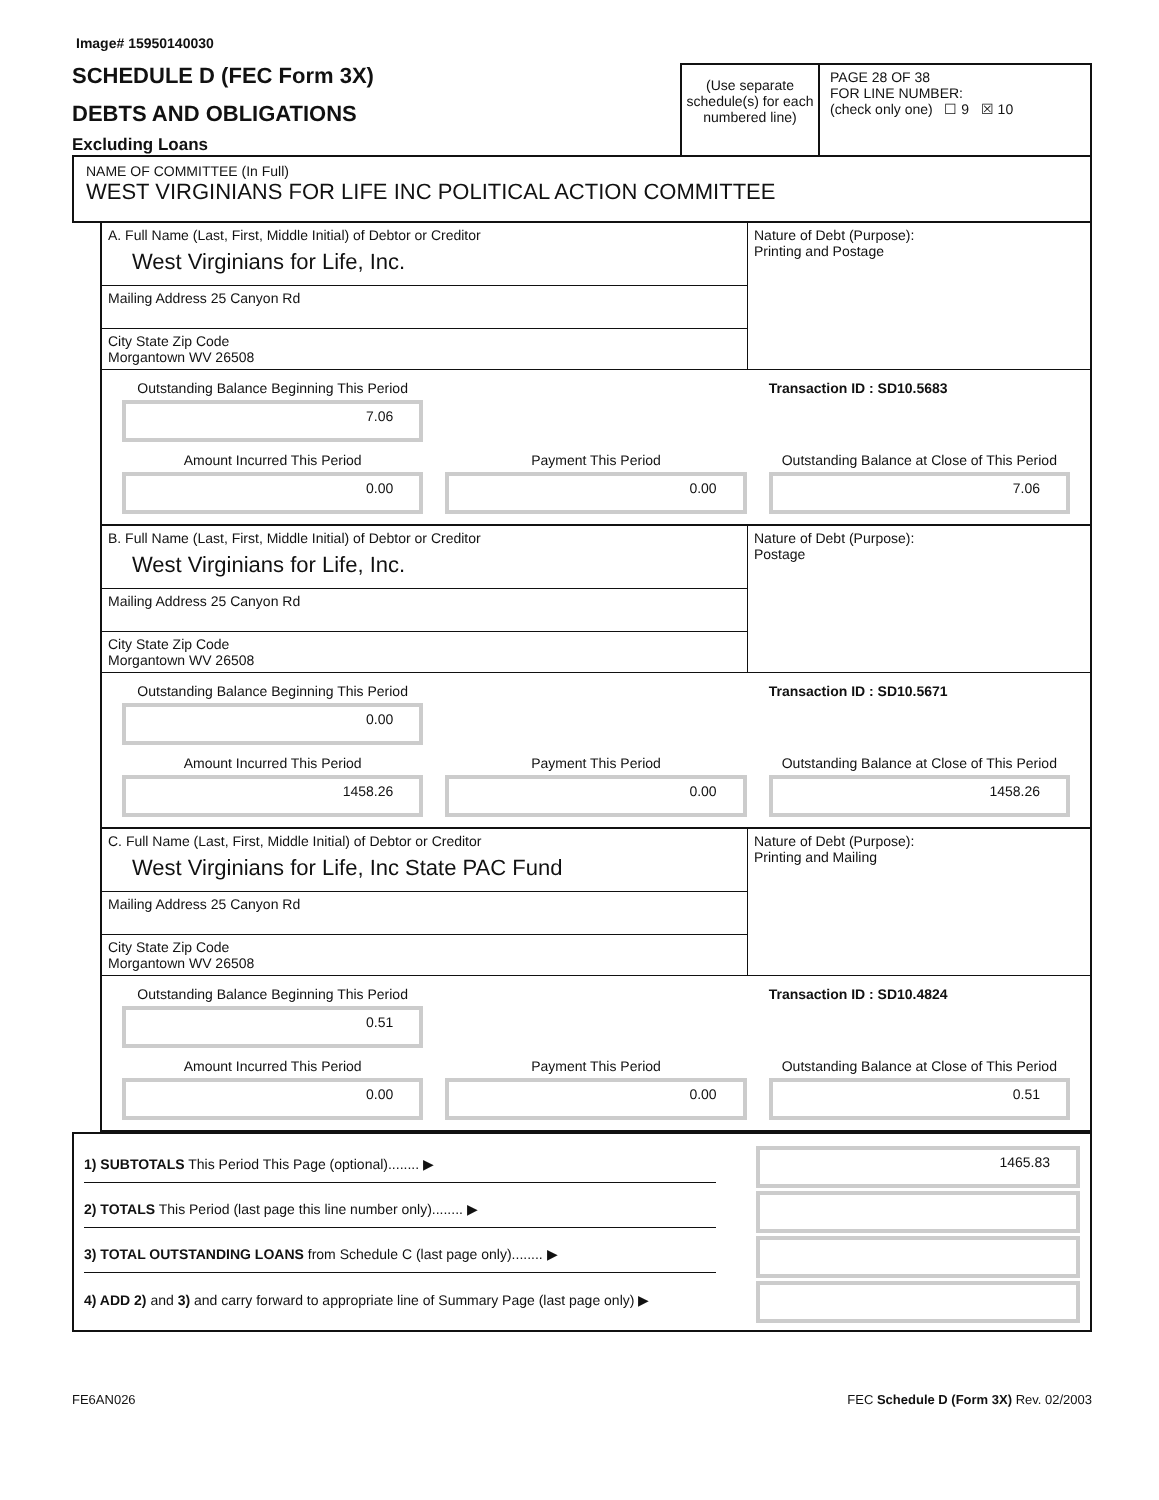Image# 15950140030
SCHEDULE D (FEC Form 3X)
DEBTS AND OBLIGATIONS
Excluding Loans
(Use separate schedule(s) for each numbered line)
PAGE 28 OF 38
FOR LINE NUMBER:
(check only one) ☐ 9 ☒ 10
NAME OF COMMITTEE (In Full)
WEST VIRGINIANS FOR LIFE INC POLITICAL ACTION COMMITTEE
A. Full Name (Last, First, Middle Initial) of Debtor or Creditor
West Virginians for Life, Inc.
Mailing Address 25 Canyon Rd
City State Zip Code
Morgantown WV 26508
Nature of Debt (Purpose):
Printing and Postage
Outstanding Balance Beginning This Period
7.06
Transaction ID : SD10.5683
Amount Incurred This Period
0.00
Payment This Period
0.00
Outstanding Balance at Close of This Period
7.06
B. Full Name (Last, First, Middle Initial) of Debtor or Creditor
West Virginians for Life, Inc.
Mailing Address 25 Canyon Rd
City State Zip Code
Morgantown WV 26508
Nature of Debt (Purpose):
Postage
Outstanding Balance Beginning This Period
0.00
Transaction ID : SD10.5671
Amount Incurred This Period
1458.26
Payment This Period
0.00
Outstanding Balance at Close of This Period
1458.26
C. Full Name (Last, First, Middle Initial) of Debtor or Creditor
West Virginians for Life, Inc State PAC Fund
Mailing Address 25 Canyon Rd
City State Zip Code
Morgantown WV 26508
Nature of Debt (Purpose):
Printing and Mailing
Outstanding Balance Beginning This Period
0.51
Transaction ID : SD10.4824
Amount Incurred This Period
0.00
Payment This Period
0.00
Outstanding Balance at Close of This Period
0.51
1) SUBTOTALS This Period This Page (optional)........ ▶
1465.83
2) TOTALS This Period (last page this line number only)........ ▶
3) TOTAL OUTSTANDING LOANS from Schedule C (last page only)........ ▶
4) ADD 2) and 3) and carry forward to appropriate line of Summary Page (last page only) ▶
FE6AN026 FEC Schedule D (Form 3X) Rev. 02/2003